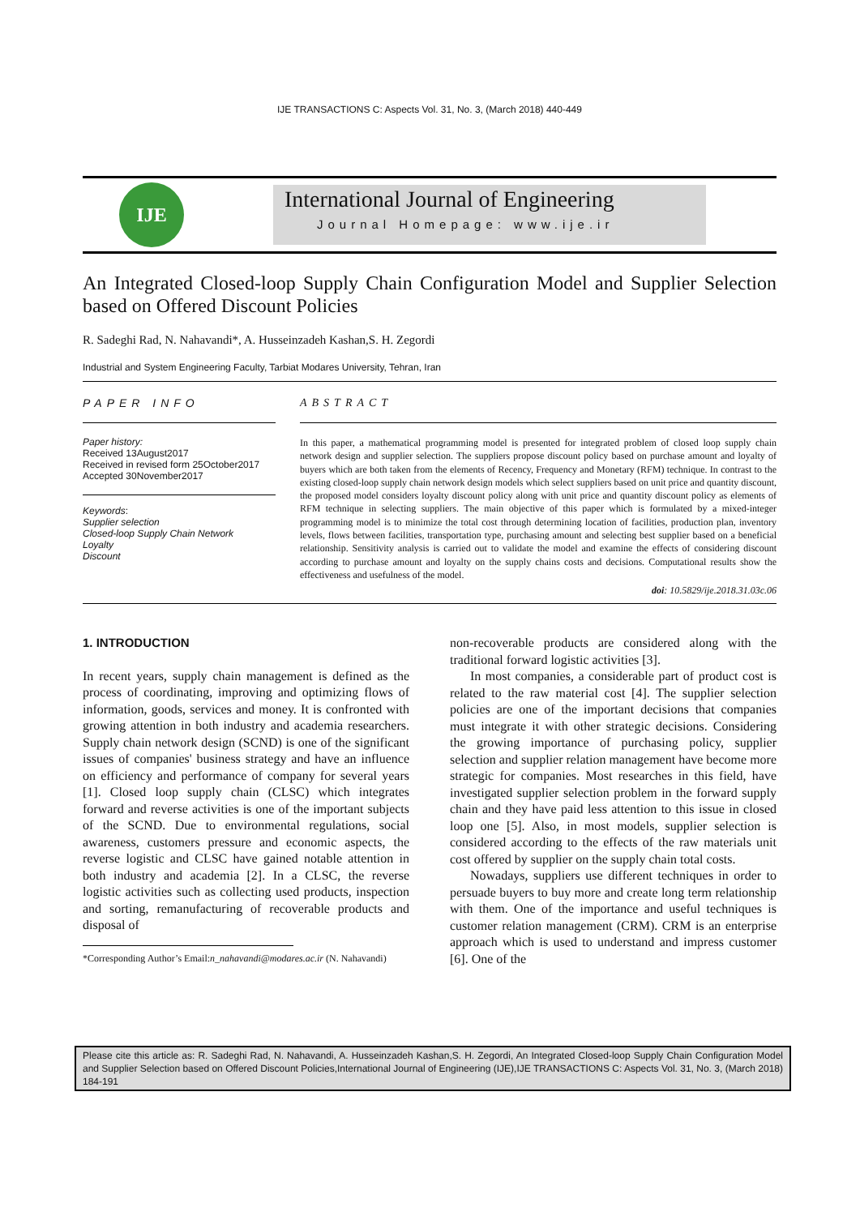IJE TRANSACTIONS C: Aspects Vol. 31, No. 3, (March 2018) 440-449
IJE
International Journal of Engineering
Journal Homepage: www.ije.ir
An Integrated Closed-loop Supply Chain Configuration Model and Supplier Selection based on Offered Discount Policies
R. Sadeghi Rad, N. Nahavandi*, A. Husseinzadeh Kashan,S. H. Zegordi
Industrial and System Engineering Faculty, Tarbiat Modares University, Tehran, Iran
PAPER INFO
Paper history:
Received 13August2017
Received in revised form 25October2017
Accepted 30November2017
Keywords:
Supplier selection
Closed-loop Supply Chain Network
Loyalty
Discount
ABSTRACT
In this paper, a mathematical programming model is presented for integrated problem of closed loop supply chain network design and supplier selection. The suppliers propose discount policy based on purchase amount and loyalty of buyers which are both taken from the elements of Recency, Frequency and Monetary (RFM) technique. In contrast to the existing closed-loop supply chain network design models which select suppliers based on unit price and quantity discount, the proposed model considers loyalty discount policy along with unit price and quantity discount policy as elements of RFM technique in selecting suppliers. The main objective of this paper which is formulated by a mixed-integer programming model is to minimize the total cost through determining location of facilities, production plan, inventory levels, flows between facilities, transportation type, purchasing amount and selecting best supplier based on a beneficial relationship. Sensitivity analysis is carried out to validate the model and examine the effects of considering discount according to purchase amount and loyalty on the supply chains costs and decisions. Computational results show the effectiveness and usefulness of the model.
doi: 10.5829/ije.2018.31.03c.06
1. INTRODUCTION
In recent years, supply chain management is defined as the process of coordinating, improving and optimizing flows of information, goods, services and money. It is confronted with growing attention in both industry and academia researchers. Supply chain network design (SCND) is one of the significant issues of companies' business strategy and have an influence on efficiency and performance of company for several years [1]. Closed loop supply chain (CLSC) which integrates forward and reverse activities is one of the important subjects of the SCND. Due to environmental regulations, social awareness, customers pressure and economic aspects, the reverse logistic and CLSC have gained notable attention in both industry and academia [2]. In a CLSC, the reverse logistic activities such as collecting used products, inspection and sorting, remanufacturing of recoverable products and disposal of
*Corresponding Author’s Email:n_nahavandi@modares.ac.ir (N. Nahavandi)
non-recoverable products are considered along with the traditional forward logistic activities [3].
In most companies, a considerable part of product cost is related to the raw material cost [4]. The supplier selection policies are one of the important decisions that companies must integrate it with other strategic decisions. Considering the growing importance of purchasing policy, supplier selection and supplier relation management have become more strategic for companies. Most researches in this field, have investigated supplier selection problem in the forward supply chain and they have paid less attention to this issue in closed loop one [5]. Also, in most models, supplier selection is considered according to the effects of the raw materials unit cost offered by supplier on the supply chain total costs.
Nowadays, suppliers use different techniques in order to persuade buyers to buy more and create long term relationship with them. One of the importance and useful techniques is customer relation management (CRM). CRM is an enterprise approach which is used to understand and impress customer [6]. One of the
Please cite this article as: R. Sadeghi Rad, N. Nahavandi, A. Husseinzadeh Kashan,S. H. Zegordi, An Integrated Closed-loop Supply Chain Configuration Model and Supplier Selection based on Offered Discount Policies,International Journal of Engineering (IJE),IJE TRANSACTIONS C: Aspects Vol. 31, No. 3, (March 2018) 184-191